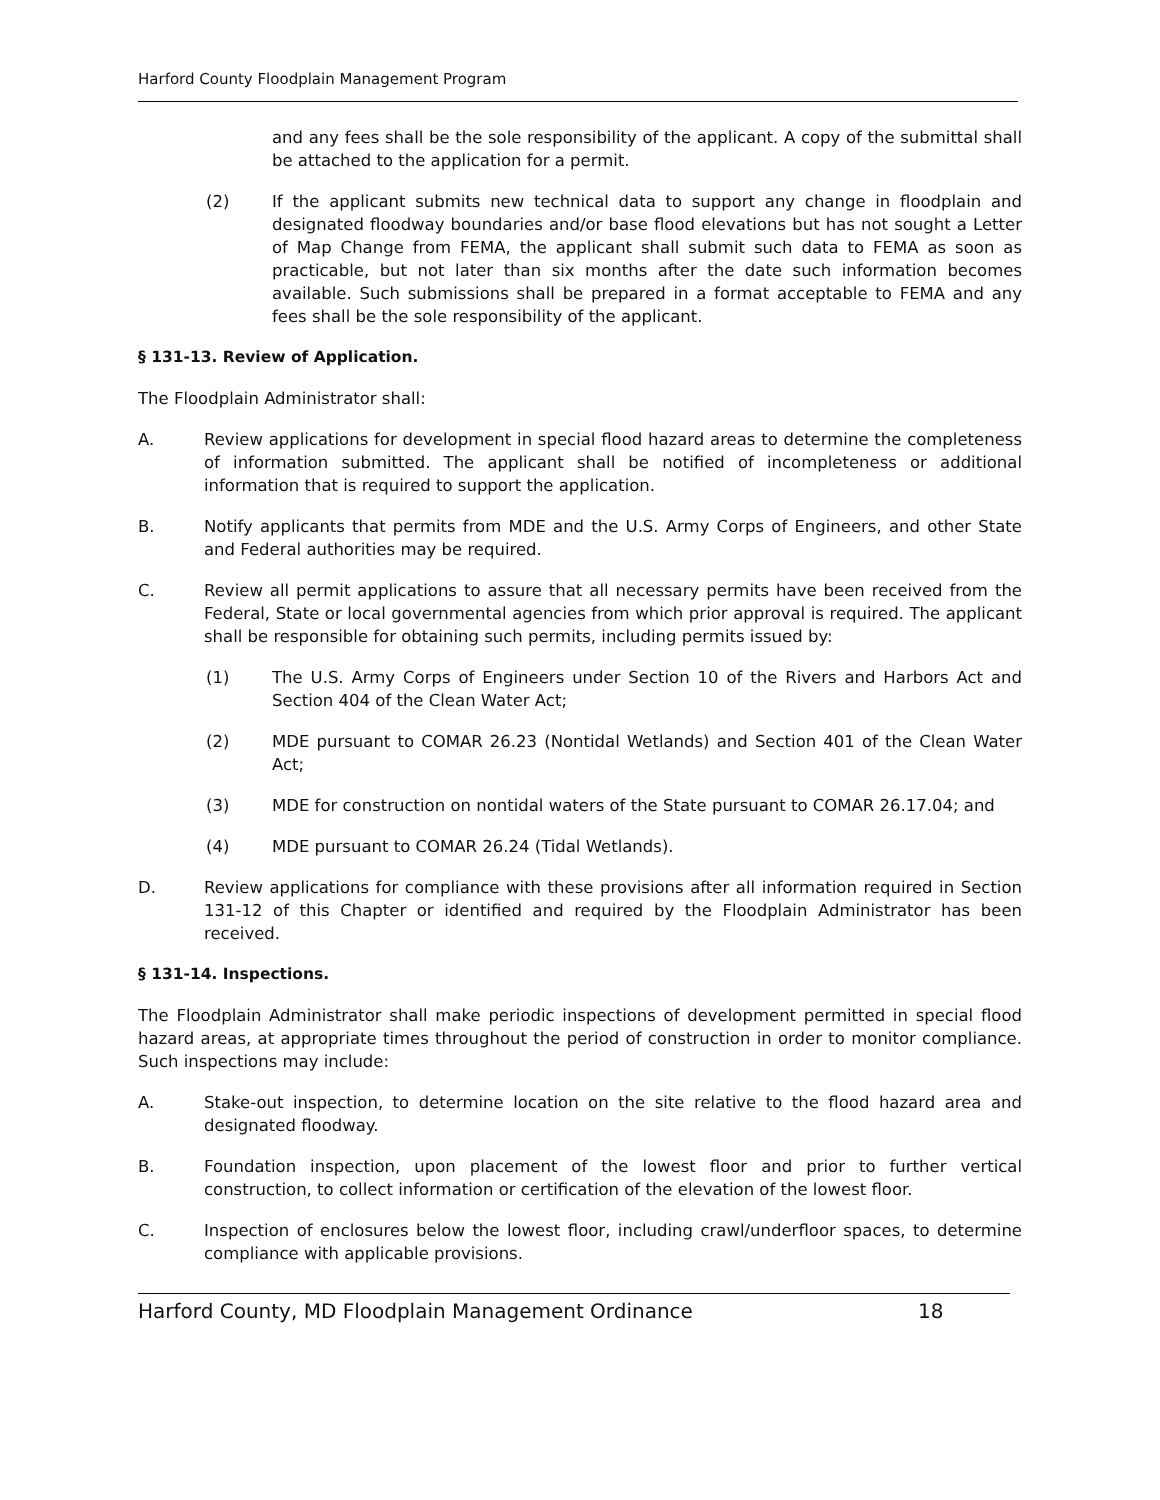Harford County Floodplain Management Program
and any fees shall be the sole responsibility of the applicant. A copy of the submittal shall be attached to the application for a permit.
(2) If the applicant submits new technical data to support any change in floodplain and designated floodway boundaries and/or base flood elevations but has not sought a Letter of Map Change from FEMA, the applicant shall submit such data to FEMA as soon as practicable, but not later than six months after the date such information becomes available. Such submissions shall be prepared in a format acceptable to FEMA and any fees shall be the sole responsibility of the applicant.
§ 131-13. Review of Application.
The Floodplain Administrator shall:
A. Review applications for development in special flood hazard areas to determine the completeness of information submitted. The applicant shall be notified of incompleteness or additional information that is required to support the application.
B. Notify applicants that permits from MDE and the U.S. Army Corps of Engineers, and other State and Federal authorities may be required.
C. Review all permit applications to assure that all necessary permits have been received from the Federal, State or local governmental agencies from which prior approval is required. The applicant shall be responsible for obtaining such permits, including permits issued by:
(1) The U.S. Army Corps of Engineers under Section 10 of the Rivers and Harbors Act and Section 404 of the Clean Water Act;
(2) MDE pursuant to COMAR 26.23 (Nontidal Wetlands) and Section 401 of the Clean Water Act;
(3) MDE for construction on nontidal waters of the State pursuant to COMAR 26.17.04; and
(4) MDE pursuant to COMAR 26.24 (Tidal Wetlands).
D. Review applications for compliance with these provisions after all information required in Section 131-12 of this Chapter or identified and required by the Floodplain Administrator has been received.
§ 131-14. Inspections.
The Floodplain Administrator shall make periodic inspections of development permitted in special flood hazard areas, at appropriate times throughout the period of construction in order to monitor compliance. Such inspections may include:
A. Stake-out inspection, to determine location on the site relative to the flood hazard area and designated floodway.
B. Foundation inspection, upon placement of the lowest floor and prior to further vertical construction, to collect information or certification of the elevation of the lowest floor.
C. Inspection of enclosures below the lowest floor, including crawl/underfloor spaces, to determine compliance with applicable provisions.
Harford County, MD Floodplain Management Ordinance 18